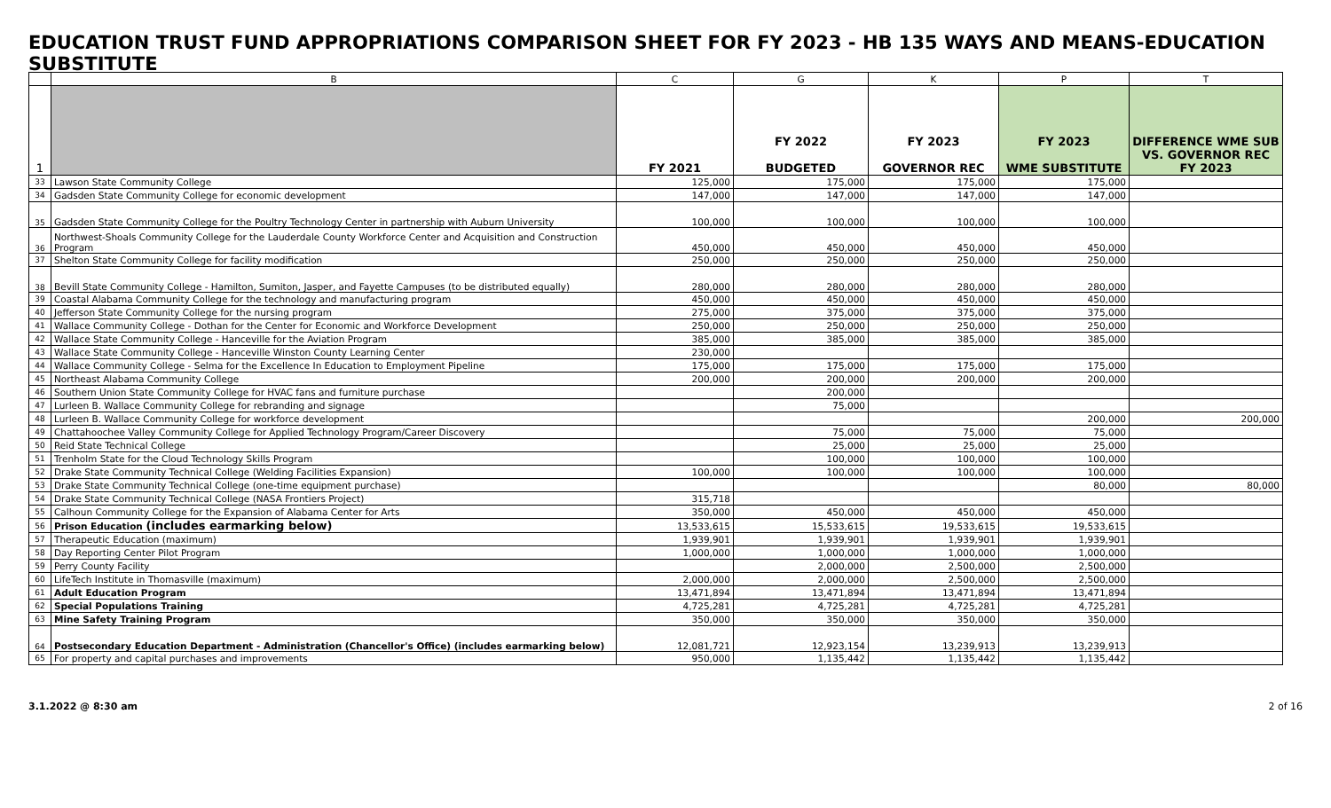EDUCATION TRUST FUND APPROPRIATIONS COMPARISON SHEET FOR FY 2023 - HB 135 WAYS AND MEANS-EDUCATION SUBSTITUTE
| | B | C | G | K | P | T |
| --- | --- | --- | --- | --- | --- | --- |
| 1 | | FY 2021 | FY 2022 BUDGETED | FY 2023 GOVERNOR REC | FY 2023 WME SUBSTITUTE | DIFFERENCE WME SUB VS. GOVERNOR REC FY 2023 |
| 33 | Lawson State Community College | 125,000 | 175,000 | 175,000 | 175,000 | |
| 34 | Gadsden State Community College for economic development | 147,000 | 147,000 | 147,000 | 147,000 | |
| 35 | Gadsden State Community College for the Poultry Technology Center in partnership with Auburn University | 100,000 | 100,000 | 100,000 | 100,000 | |
| 36 | Northwest-Shoals Community College for the Lauderdale County Workforce Center and Acquisition and Construction Program | 450,000 | 450,000 | 450,000 | 450,000 | |
| 37 | Shelton State Community College for facility modification | 250,000 | 250,000 | 250,000 | 250,000 | |
| 38 | Bevill State Community College - Hamilton, Sumiton, Jasper, and Fayette Campuses (to be distributed equally) | 280,000 | 280,000 | 280,000 | 280,000 | |
| 39 | Coastal Alabama Community College for the technology and manufacturing program | 450,000 | 450,000 | 450,000 | 450,000 | |
| 40 | Jefferson State Community College for the nursing program | 275,000 | 375,000 | 375,000 | 375,000 | |
| 41 | Wallace Community College - Dothan for the Center for Economic and Workforce Development | 250,000 | 250,000 | 250,000 | 250,000 | |
| 42 | Wallace State Community College - Hanceville for the Aviation Program | 385,000 | 385,000 | 385,000 | 385,000 | |
| 43 | Wallace State Community College - Hanceville Winston County Learning Center | 230,000 | | | | |
| 44 | Wallace Community College - Selma for the Excellence In Education to Employment Pipeline | 175,000 | 175,000 | 175,000 | 175,000 | |
| 45 | Northeast Alabama Community College | 200,000 | 200,000 | 200,000 | 200,000 | |
| 46 | Southern Union State Community College for HVAC fans and furniture purchase | | 200,000 | | | |
| 47 | Lurleen B. Wallace Community College for rebranding and signage | | 75,000 | | | |
| 48 | Lurleen B. Wallace Community College for workforce development | | | | 200,000 | 200,000 |
| 49 | Chattahoochee Valley Community College for Applied Technology Program/Career Discovery | | 75,000 | 75,000 | 75,000 | |
| 50 | Reid State Technical College | | 25,000 | 25,000 | 25,000 | |
| 51 | Trenholm State for the Cloud Technology Skills Program | | 100,000 | 100,000 | 100,000 | |
| 52 | Drake State Community Technical College (Welding Facilities Expansion) | 100,000 | 100,000 | 100,000 | 100,000 | |
| 53 | Drake State Community Technical College (one-time equipment purchase) | | | | 80,000 | 80,000 |
| 54 | Drake State Community Technical College (NASA Frontiers Project) | 315,718 | | | | |
| 55 | Calhoun Community College for the Expansion of Alabama Center for Arts | 350,000 | 450,000 | 450,000 | 450,000 | |
| 56 | Prison Education (includes earmarking below) | 13,533,615 | 15,533,615 | 19,533,615 | 19,533,615 | |
| 57 | Therapeutic Education (maximum) | 1,939,901 | 1,939,901 | 1,939,901 | 1,939,901 | |
| 58 | Day Reporting Center Pilot Program | 1,000,000 | 1,000,000 | 1,000,000 | 1,000,000 | |
| 59 | Perry County Facility | | 2,000,000 | 2,500,000 | 2,500,000 | |
| 60 | LifeTech Institute in Thomasville (maximum) | 2,000,000 | 2,000,000 | 2,500,000 | 2,500,000 | |
| 61 | Adult Education Program | 13,471,894 | 13,471,894 | 13,471,894 | 13,471,894 | |
| 62 | Special Populations Training | 4,725,281 | 4,725,281 | 4,725,281 | 4,725,281 | |
| 63 | Mine Safety Training Program | 350,000 | 350,000 | 350,000 | 350,000 | |
| 64 | Postsecondary Education Department - Administration (Chancellor's Office) (includes earmarking below) | 12,081,721 | 12,923,154 | 13,239,913 | 13,239,913 | |
| 65 | For property and capital purchases and improvements | 950,000 | 1,135,442 | 1,135,442 | 1,135,442 | |
3.1.2022 @ 8:30 am 2 of 16